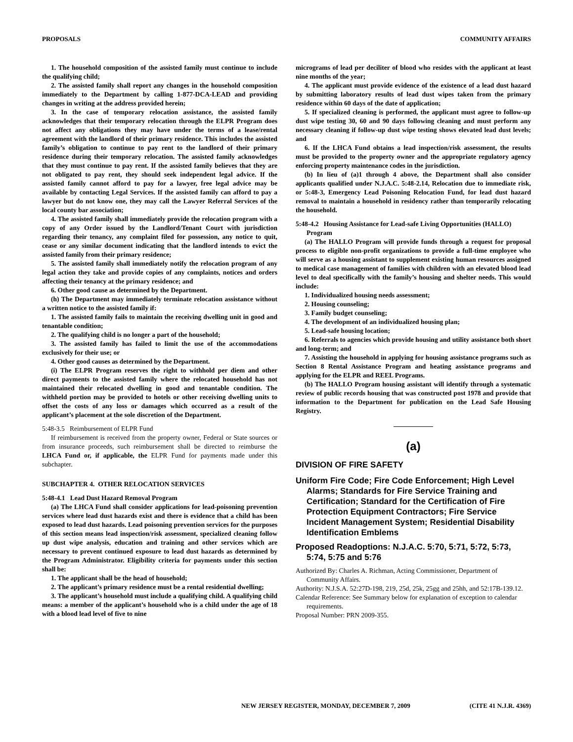PROPOSALS COMMUNITY AFFAIRS
1. The household composition of the assisted family must continue to include the qualifying child;
2. The assisted family shall report any changes in the household composition immediately to the Department by calling 1-877-DCA-LEAD and providing changes in writing at the address provided herein;
3. In the case of temporary relocation assistance, the assisted family acknowledges that their temporary relocation through the ELPR Program does not affect any obligations they may have under the terms of a lease/rental agreement with the landlord of their primary residence. This includes the assisted family’s obligation to continue to pay rent to the landlord of their primary residence during their temporary relocation. The assisted family acknowledges that they must continue to pay rent. If the assisted family believes that they are not obligated to pay rent, they should seek independent legal advice. If the assisted family cannot afford to pay for a lawyer, free legal advice may be available by contacting Legal Services. If the assisted family can afford to pay a lawyer but do not know one, they may call the Lawyer Referral Services of the local county bar association;
4. The assisted family shall immediately provide the relocation program with a copy of any Order issued by the Landlord/Tenant Court with jurisdiction regarding their tenancy, any complaint filed for possession, any notice to quit, cease or any similar document indicating that the landlord intends to evict the assisted family from their primary residence;
5. The assisted family shall immediately notify the relocation program of any legal action they take and provide copies of any complaints, notices and orders affecting their tenancy at the primary residence; and
6. Other good cause as determined by the Department.
(h) The Department may immediately terminate relocation assistance without a written notice to the assisted family if:
1. The assisted family fails to maintain the receiving dwelling unit in good and tenantable condition;
2. The qualifying child is no longer a part of the household;
3. The assisted family has failed to limit the use of the accommodations exclusively for their use; or
4. Other good causes as determined by the Department.
(i) The ELPR Program reserves the right to withhold per diem and other direct payments to the assisted family where the relocated household has not maintained their relocated dwelling in good and tenantable condition. The withheld portion may be provided to hotels or other receiving dwelling units to offset the costs of any loss or damages which occurred as a result of the applicant’s placement at the sole discretion of the Department.
5:48-3.5 Reimbursement of ELPR Fund
If reimbursement is received from the property owner, Federal or State sources or from insurance proceeds, such reimbursement shall be directed to reimburse the LHCA Fund or, if applicable, the ELPR Fund for payments made under this subchapter.
SUBCHAPTER 4. OTHER RELOCATION SERVICES
5:48-4.1 Lead Dust Hazard Removal Program
(a) The LHCA Fund shall consider applications for lead-poisoning prevention services where lead dust hazards exist and there is evidence that a child has been exposed to lead dust hazards. Lead poisoning prevention services for the purposes of this section means lead inspection/risk assessment, specialized cleaning follow up dust wipe analysis, education and training and other services which are necessary to prevent continued exposure to lead dust hazards as determined by the Program Administrator. Eligibility criteria for payments under this section shall be:
1. The applicant shall be the head of household;
2. The applicant’s primary residence must be a rental residential dwelling;
3. The applicant’s household must include a qualifying child. A qualifying child means: a member of the applicant’s household who is a child under the age of 18 with a blood lead level of five to nine
micrograms of lead per deciliter of blood who resides with the applicant at least nine months of the year;
4. The applicant must provide evidence of the existence of a lead dust hazard by submitting laboratory results of lead dust wipes taken from the primary residence within 60 days of the date of application;
5. If specialized cleaning is performed, the applicant must agree to follow-up dust wipe testing 30, 60 and 90 days following cleaning and must perform any necessary cleaning if follow-up dust wipe testing shows elevated lead dust levels; and
6. If the LHCA Fund obtains a lead inspection/risk assessment, the results must be provided to the property owner and the appropriate regulatory agency enforcing property maintenance codes in the jurisdiction.
(b) In lieu of (a)1 through 4 above, the Department shall also consider applicants qualified under N.J.A.C. 5:48-2.14, Relocation due to immediate risk, or 5:48-3, Emergency Lead Poisoning Relocation Fund, for lead dust hazard removal to maintain a household in residency rather than temporarily relocating the household.
5:48-4.2 Housing Assistance for Lead-safe Living Opportunities (HALLO) Program
(a) The HALLO Program will provide funds through a request for proposal process to eligible non-profit organizations to provide a full-time employee who will serve as a housing assistant to supplement existing human resources assigned to medical case management of families with children with an elevated blood lead level to deal specifically with the family’s housing and shelter needs. This would include:
1. Individualized housing needs assessment;
2. Housing counseling;
3. Family budget counseling;
4. The development of an individualized housing plan;
5. Lead-safe housing location;
6. Referrals to agencies which provide housing and utility assistance both short and long-term; and
7. Assisting the household in applying for housing assistance programs such as Section 8 Rental Assistance Program and heating assistance programs and applying for the ELPR and REEL Programs.
(b) The HALLO Program housing assistant will identify through a systematic review of public records housing that was constructed post 1978 and provide that information to the Department for publication on the Lead Safe Housing Registry.
(a)
DIVISION OF FIRE SAFETY
Uniform Fire Code; Fire Code Enforcement; High Level Alarms; Standards for Fire Service Training and Certification; Standard for the Certification of Fire Protection Equipment Contractors; Fire Service Incident Management System; Residential Disability Identification Emblems
Proposed Readoptions: N.J.A.C. 5:70, 5:71, 5:72, 5:73, 5:74, 5:75 and 5:76
Authorized By: Charles A. Richman, Acting Commissioner, Department of Community Affairs.
Authority: N.J.S.A. 52:27D-198, 219, 25d, 25k, 25gg and 25hh, and 52:17B-139.12.
Calendar Reference: See Summary below for explanation of exception to calendar requirements.
Proposal Number: PRN 2009-355.
NEW JERSEY REGISTER, MONDAY, DECEMBER 7, 2009 (CITE 41 N.J.R. 4369)